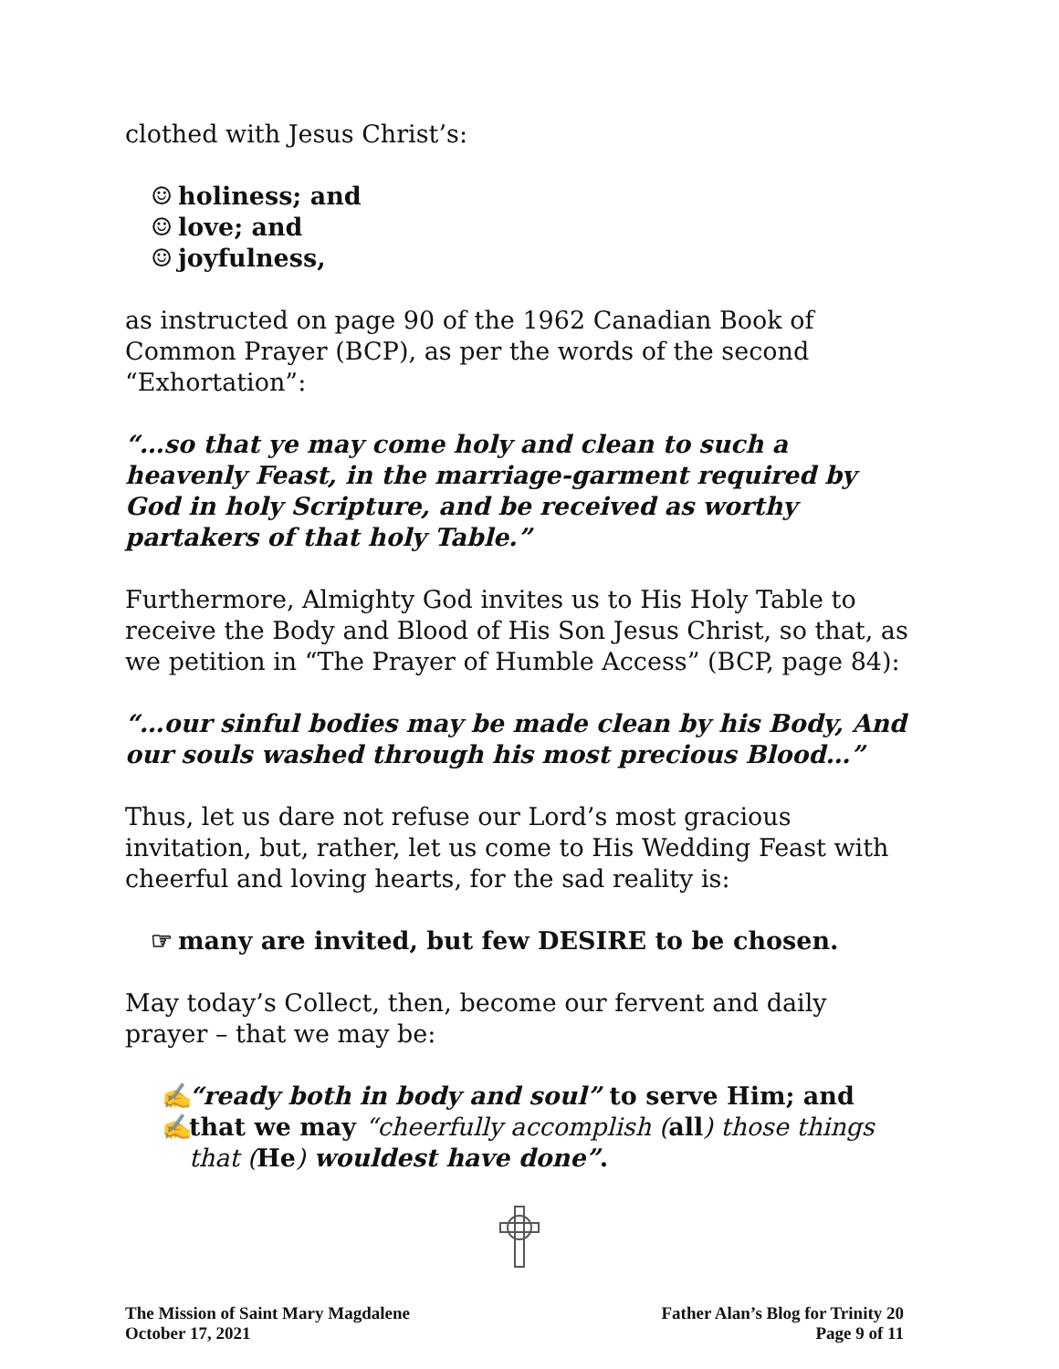clothed with Jesus Christ’s:
☺ holiness; and
☺ love; and
☺ joyfulness,
as instructed on page 90 of the 1962 Canadian Book of Common Prayer (BCP), as per the words of the second “Exhortation”:
“…so that ye may come holy and clean to such a heavenly Feast, in the marriage-garment required by God in holy Scripture, and be received as worthy partakers of that holy Table.”
Furthermore, Almighty God invites us to His Holy Table to receive the Body and Blood of His Son Jesus Christ, so that, as we petition in “The Prayer of Humble Access” (BCP, page 84):
“…our sinful bodies may be made clean by his Body, And our souls washed through his most precious Blood…”
Thus, let us dare not refuse our Lord’s most gracious invitation, but, rather, let us come to His Wedding Feast with cheerful and loving hearts, for the sad reality is:
☞ many are invited, but few DESIRE to be chosen.
May today’s Collect, then, become our fervent and daily prayer – that we may be:
✍ “ready both in body and soul” to serve Him; and
✍ that we may “cheerfully accomplish (all) those things that (He) wouldest have done”.
The Mission of Saint Mary Magdalene
October 17, 2021
Father Alan’s Blog for Trinity 20
Page 9 of 11